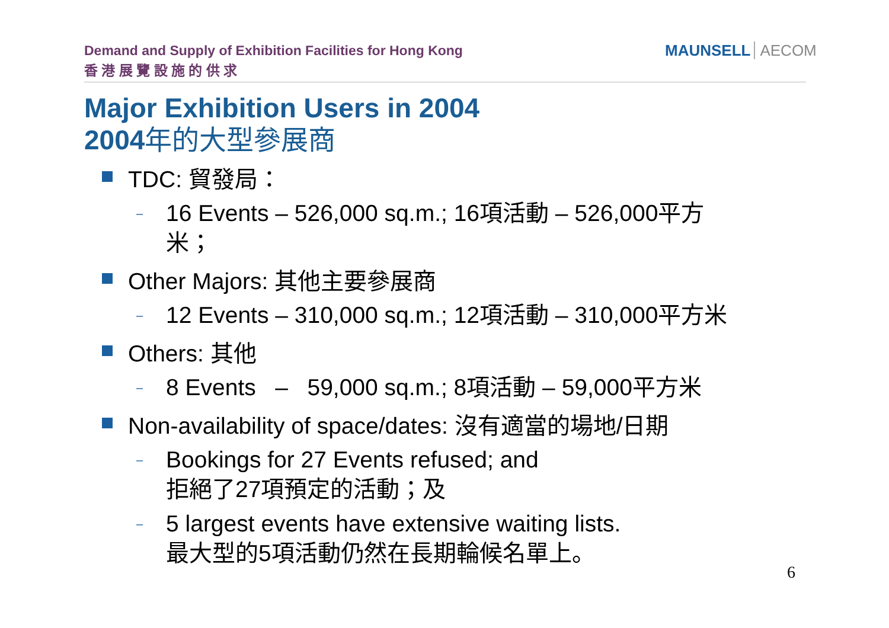Demand and Supply of Exhibition Facilities for Hong Kong
香 港 展 覽 設 施 的 供 求
MAUNSELL AECOM
Major Exhibition Users in 2004
2004年的大型參展商
TDC: 貿發局：
–
16 Events – 526,000 sq.m.; 16項活動 – 526,000平方
米；
Other Majors: 其他主要參展商
–
12 Events – 310,000 sq.m.; 12項活動 – 310,000平方米
Others: 其他
–
8 Events – 59,000 sq.m.; 8項活動 – 59,000平方米
Non-availability of space/dates: 沒有適當的場地/日期
–
Bookings for 27 Events refused; and
拒絕了27項預定的活動；及
–
5 largest events have extensive waiting lists.
最大型的5項活動仍然在長期輪候名單上。
6